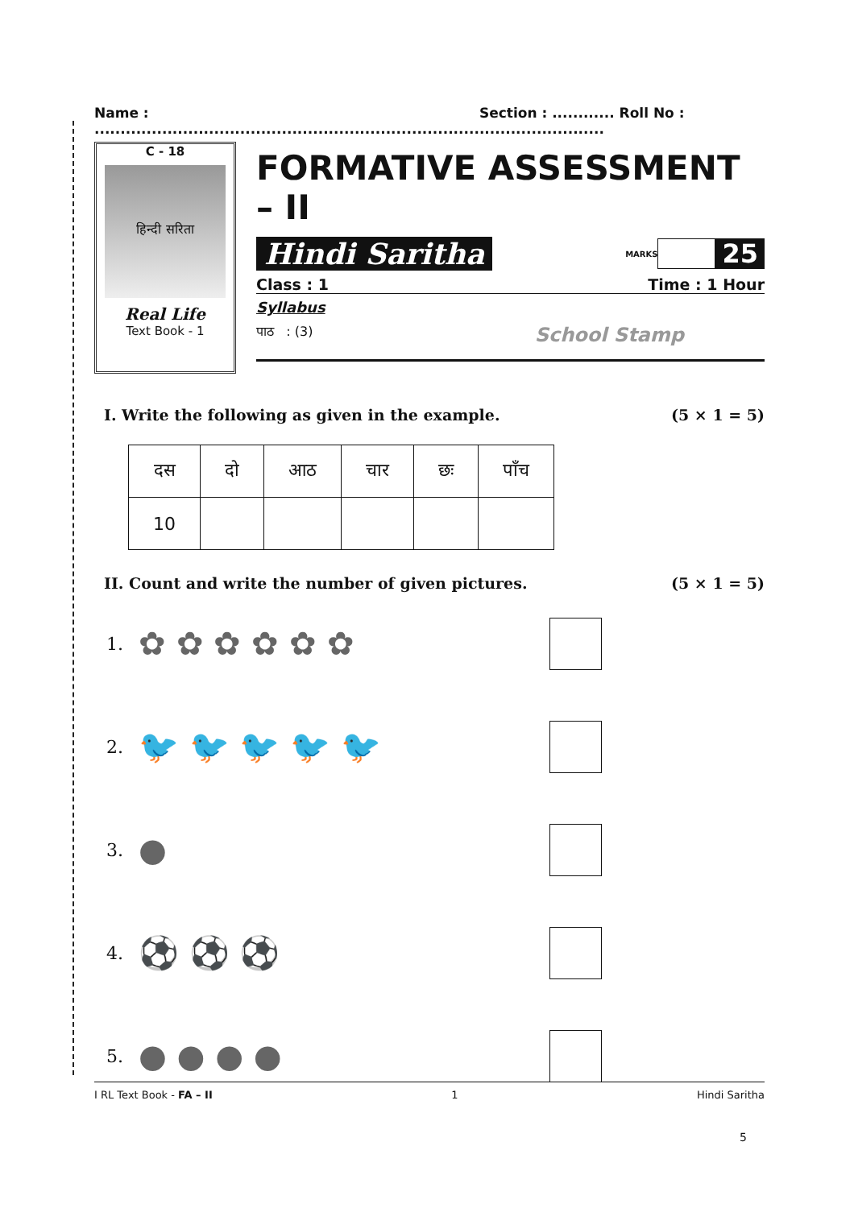Name : .......................................................................... Section : ............ Roll No : ........................
C - 18
हिन्दी सरिता
Real Life
Text Book - 1
FORMATIVE ASSESSMENT – II
Hindi Saritha MARKS 25
Class : 1 Time : 1 Hour
Syllabus
पाठ : (3) School Stamp
I. Write the following as given in the example. (5 × 1 = 5)
| दस | दो | आठ | चार | छः | पाँच |
| 10 | | | | | |
II. Count and write the number of given pictures. (5 × 1 = 5)
1. ✿ ✿ ✿ ✿ ✿ ✿
2. 🐦 🐦 🐦 🐦 🐦
3. ●
4. ⚽ ⚽ ⚽
5. ● ● ● ●
I RL Text Book - FA – II 1 Hindi Saritha
5